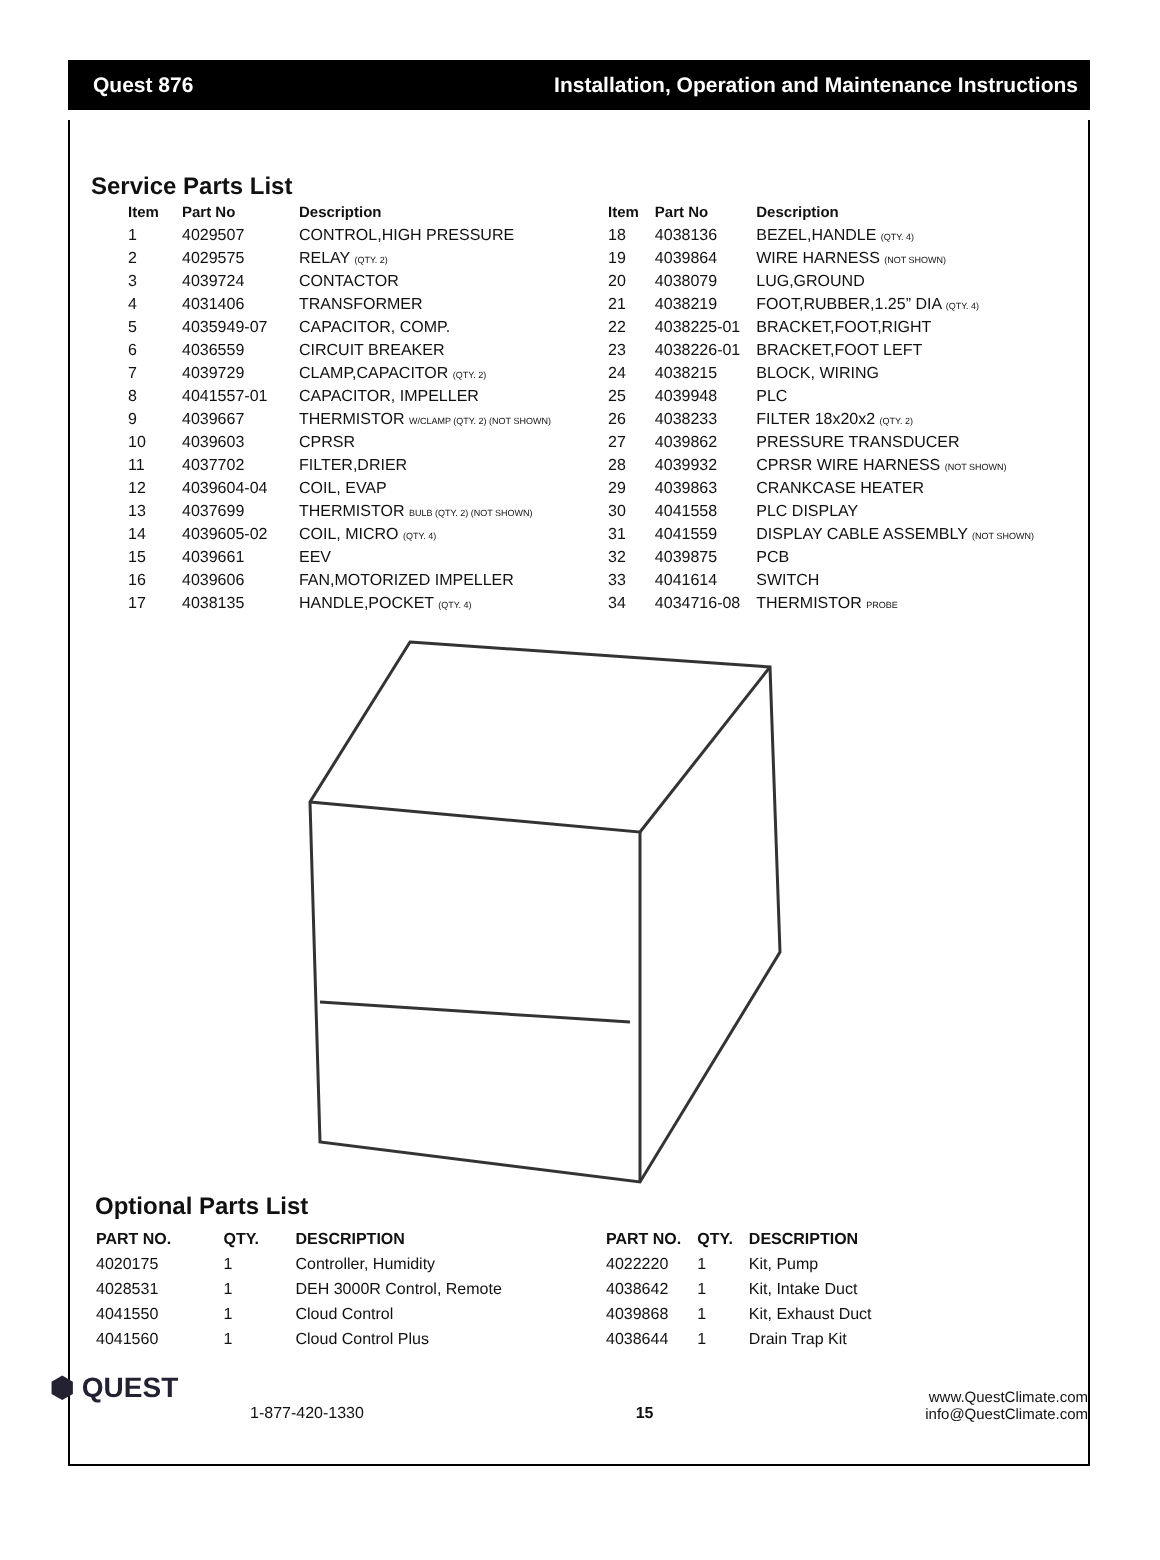Quest 876 Installation, Operation and Maintenance Instructions
Service Parts List
| Item | Part No | Description |
| --- | --- | --- |
| 1 | 4029507 | CONTROL,HIGH PRESSURE |
| 2 | 4029575 | RELAY (QTY. 2) |
| 3 | 4039724 | CONTACTOR |
| 4 | 4031406 | TRANSFORMER |
| 5 | 4035949-07 | CAPACITOR, COMP. |
| 6 | 4036559 | CIRCUIT BREAKER |
| 7 | 4039729 | CLAMP,CAPACITOR (QTY. 2) |
| 8 | 4041557-01 | CAPACITOR, IMPELLER |
| 9 | 4039667 | THERMISTOR W/CLAMP (QTY. 2) (NOT SHOWN) |
| 10 | 4039603 | CPRSR |
| 11 | 4037702 | FILTER,DRIER |
| 12 | 4039604-04 | COIL, EVAP |
| 13 | 4037699 | THERMISTOR BULB (QTY. 2) (NOT SHOWN) |
| 14 | 4039605-02 | COIL, MICRO (QTY. 4) |
| 15 | 4039661 | EEV |
| 16 | 4039606 | FAN,MOTORIZED IMPELLER |
| 17 | 4038135 | HANDLE,POCKET (QTY. 4) |
| Item | Part No | Description |
| --- | --- | --- |
| 18 | 4038136 | BEZEL,HANDLE (QTY. 4) |
| 19 | 4039864 | WIRE HARNESS (NOT SHOWN) |
| 20 | 4038079 | LUG,GROUND |
| 21 | 4038219 | FOOT,RUBBER,1.25” DIA (QTY. 4) |
| 22 | 4038225-01 | BRACKET,FOOT,RIGHT |
| 23 | 4038226-01 | BRACKET,FOOT LEFT |
| 24 | 4038215 | BLOCK, WIRING |
| 25 | 4039948 | PLC |
| 26 | 4038233 | FILTER 18x20x2 (QTY. 2) |
| 27 | 4039862 | PRESSURE TRANSDUCER |
| 28 | 4039932 | CPRSR WIRE HARNESS (NOT SHOWN) |
| 29 | 4039863 | CRANKCASE HEATER |
| 30 | 4041558 | PLC DISPLAY |
| 31 | 4041559 | DISPLAY CABLE ASSEMBLY (NOT SHOWN) |
| 32 | 4039875 | PCB |
| 33 | 4041614 | SWITCH |
| 34 | 4034716-08 | THERMISTOR PROBE |
Optional Parts List
| PART NO. | QTY. | DESCRIPTION |
| --- | --- | --- |
| 4020175 | 1 | Controller, Humidity |
| 4028531 | 1 | DEH 3000R Control, Remote |
| 4041550 | 1 | Cloud Control |
| 4041560 | 1 | Cloud Control Plus |
| PART NO. | QTY. | DESCRIPTION |
| --- | --- | --- |
| 4022220 | 1 | Kit, Pump |
| 4038642 | 1 | Kit, Intake Duct |
| 4039868 | 1 | Kit, Exhaust Duct |
| 4038644 | 1 | Drain Trap Kit |
⬢ QUEST
1-877-420-1330
15
www.QuestClimate.com
info@QuestClimate.com